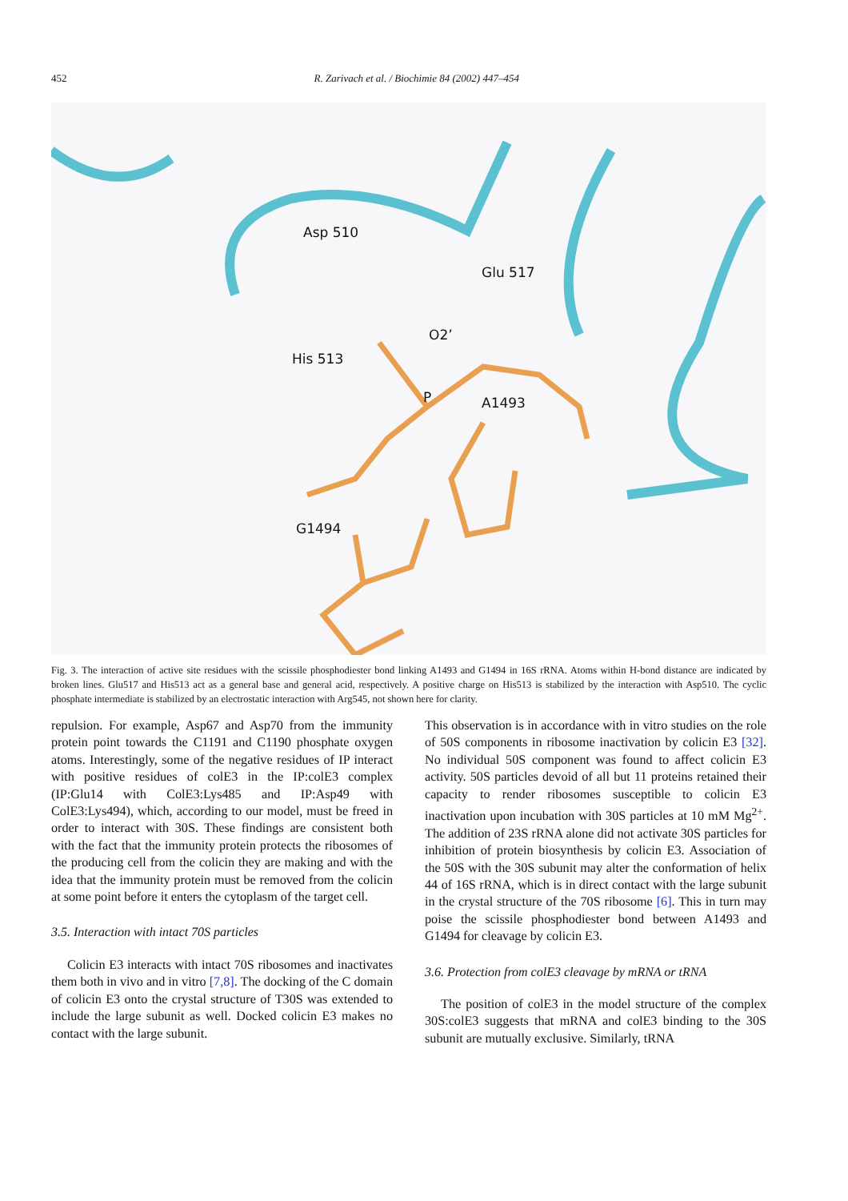452 R. Zarivach et al. / Biochimie 84 (2002) 447–454
Asp 510
Glu 517
O2’
His 513
P A1493
G1494
Fig. 3. The interaction of active site residues with the scissile phosphodiester bond linking A1493 and G1494 in 16S rRNA. Atoms within H-bond distance are indicated by broken lines. Glu517 and His513 act as a general base and general acid, respectively. A positive charge on His513 is stabilized by the interaction with Asp510. The cyclic phosphate intermediate is stabilized by an electrostatic interaction with Arg545, not shown here for clarity.
repulsion. For example, Asp67 and Asp70 from the immunity protein point towards the C1191 and C1190 phosphate oxygen atoms. Interestingly, some of the negative residues of IP interact with positive residues of colE3 in the IP:colE3 complex (IP:Glu14 with ColE3:Lys485 and IP:Asp49 with ColE3:Lys494), which, according to our model, must be freed in order to interact with 30S. These findings are consistent both with the fact that the immunity protein protects the ribosomes of the producing cell from the colicin they are making and with the idea that the immunity protein must be removed from the colicin at some point before it enters the cytoplasm of the target cell.
3.5. Interaction with intact 70S particles
Colicin E3 interacts with intact 70S ribosomes and inactivates them both in vivo and in vitro [7,8]. The docking of the C domain of colicin E3 onto the crystal structure of T30S was extended to include the large subunit as well. Docked colicin E3 makes no contact with the large subunit.
This observation is in accordance with in vitro studies on the role of 50S components in ribosome inactivation by colicin E3 [32]. No individual 50S component was found to affect colicin E3 activity. 50S particles devoid of all but 11 proteins retained their capacity to render ribosomes susceptible to colicin E3 inactivation upon incubation with 30S particles at 10 mM Mg<sup>2+</sup>. The addition of 23S rRNA alone did not activate 30S particles for inhibition of protein biosynthesis by colicin E3. Association of the 50S with the 30S subunit may alter the conformation of helix 44 of 16S rRNA, which is in direct contact with the large subunit in the crystal structure of the 70S ribosome [6]. This in turn may poise the scissile phosphodiester bond between A1493 and G1494 for cleavage by colicin E3.
3.6. Protection from colE3 cleavage by mRNA or tRNA
The position of colE3 in the model structure of the complex 30S:colE3 suggests that mRNA and colE3 binding to the 30S subunit are mutually exclusive. Similarly, tRNA